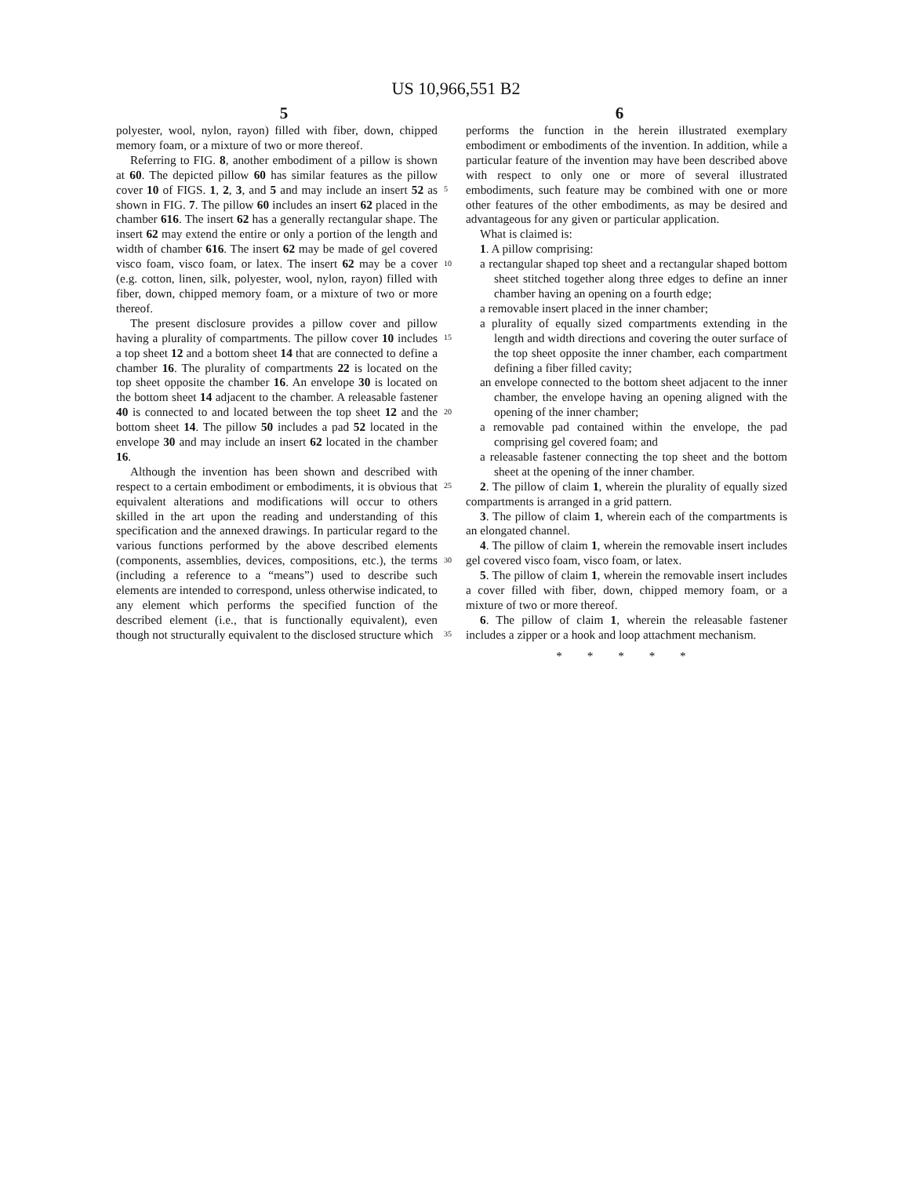US 10,966,551 B2
5 6
polyester, wool, nylon, rayon) filled with fiber, down, chipped memory foam, or a mixture of two or more thereof.
Referring to FIG. 8, another embodiment of a pillow is shown at 60. The depicted pillow 60 has similar features as the pillow cover 10 of FIGS. 1, 2, 3, and 5 and may include an insert 52 as shown in FIG. 7. The pillow 60 includes an insert 62 placed in the chamber 616. The insert 62 has a generally rectangular shape. The insert 62 may extend the entire or only a portion of the length and width of chamber 616. The insert 62 may be made of gel covered visco foam, visco foam, or latex. The insert 62 may be a cover (e.g. cotton, linen, silk, polyester, wool, nylon, rayon) filled with fiber, down, chipped memory foam, or a mixture of two or more thereof.
The present disclosure provides a pillow cover and pillow having a plurality of compartments. The pillow cover 10 includes a top sheet 12 and a bottom sheet 14 that are connected to define a chamber 16. The plurality of compartments 22 is located on the top sheet opposite the chamber 16. An envelope 30 is located on the bottom sheet 14 adjacent to the chamber. A releasable fastener 40 is connected to and located between the top sheet 12 and the bottom sheet 14. The pillow 50 includes a pad 52 located in the envelope 30 and may include an insert 62 located in the chamber 16.
Although the invention has been shown and described with respect to a certain embodiment or embodiments, it is obvious that equivalent alterations and modifications will occur to others skilled in the art upon the reading and understanding of this specification and the annexed drawings. In particular regard to the various functions performed by the above described elements (components, assemblies, devices, compositions, etc.), the terms (including a reference to a “means”) used to describe such elements are intended to correspond, unless otherwise indicated, to any element which performs the specified function of the described element (i.e., that is functionally equivalent), even though not structurally equivalent to the disclosed structure which
5
10
15
20
25
30
35
performs the function in the herein illustrated exemplary embodiment or embodiments of the invention. In addition, while a particular feature of the invention may have been described above with respect to only one or more of several illustrated embodiments, such feature may be combined with one or more other features of the other embodiments, as may be desired and advantageous for any given or particular application.
What is claimed is:
1. A pillow comprising:
a rectangular shaped top sheet and a rectangular shaped bottom sheet stitched together along three edges to define an inner chamber having an opening on a fourth edge;
a removable insert placed in the inner chamber;
a plurality of equally sized compartments extending in the length and width directions and covering the outer surface of the top sheet opposite the inner chamber, each compartment defining a fiber filled cavity;
an envelope connected to the bottom sheet adjacent to the inner chamber, the envelope having an opening aligned with the opening of the inner chamber;
a removable pad contained within the envelope, the pad comprising gel covered foam; and
a releasable fastener connecting the top sheet and the bottom sheet at the opening of the inner chamber.
2. The pillow of claim 1, wherein the plurality of equally sized compartments is arranged in a grid pattern.
3. The pillow of claim 1, wherein each of the compartments is an elongated channel.
4. The pillow of claim 1, wherein the removable insert includes gel covered visco foam, visco foam, or latex.
5. The pillow of claim 1, wherein the removable insert includes a cover filled with fiber, down, chipped memory foam, or a mixture of two or more thereof.
6. The pillow of claim 1, wherein the releasable fastener includes a zipper or a hook and loop attachment mechanism.
* * * * *